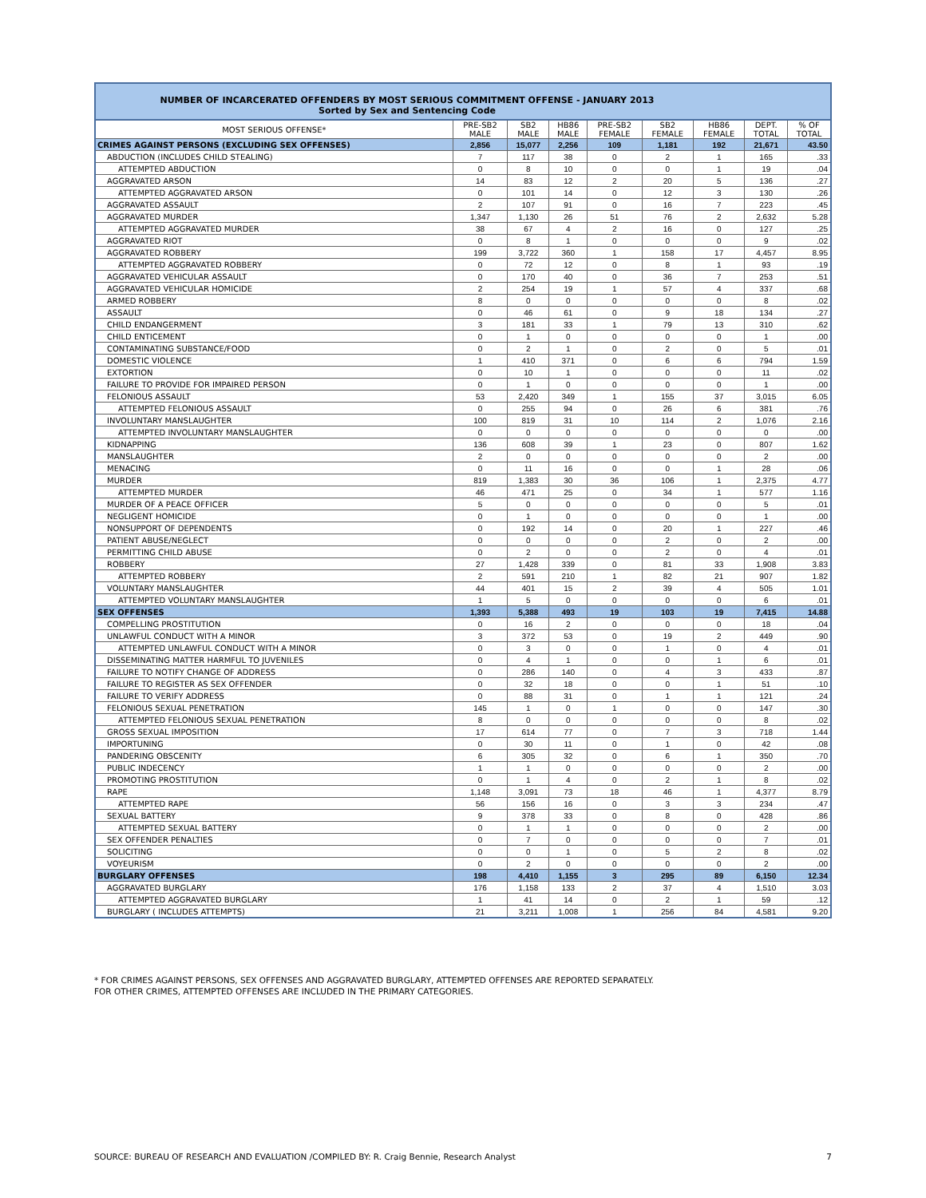NUMBER OF INCARCERATED OFFENDERS BY MOST SERIOUS COMMITMENT OFFENSE - JANUARY 2013
Sorted by Sex and Sentencing Code
| MOST SERIOUS OFFENSE* | PRE-SB2 MALE | SB2 MALE | HB86 MALE | PRE-SB2 FEMALE | SB2 FEMALE | HB86 FEMALE | DEPT. TOTAL | % OF TOTAL |
| --- | --- | --- | --- | --- | --- | --- | --- | --- |
| CRIMES AGAINST PERSONS (EXCLUDING SEX OFFENSES) | 2,856 | 15,077 | 2,256 | 109 | 1,181 | 192 | 21,671 | 43.50 |
| ABDUCTION (INCLUDES CHILD STEALING) | 7 | 117 | 38 | 0 | 2 | 1 | 165 | .33 |
| ATTEMPTED ABDUCTION | 0 | 8 | 10 | 0 | 0 | 1 | 19 | .04 |
| AGGRAVATED ARSON | 14 | 83 | 12 | 2 | 20 | 5 | 136 | .27 |
| ATTEMPTED AGGRAVATED ARSON | 0 | 101 | 14 | 0 | 12 | 3 | 130 | .26 |
| AGGRAVATED ASSAULT | 2 | 107 | 91 | 0 | 16 | 7 | 223 | .45 |
| AGGRAVATED MURDER | 1,347 | 1,130 | 26 | 51 | 76 | 2 | 2,632 | 5.28 |
| ATTEMPTED AGGRAVATED MURDER | 38 | 67 | 4 | 2 | 16 | 0 | 127 | .25 |
| AGGRAVATED RIOT | 0 | 8 | 1 | 0 | 0 | 0 | 9 | .02 |
| AGGRAVATED ROBBERY | 199 | 3,722 | 360 | 1 | 158 | 17 | 4,457 | 8.95 |
| ATTEMPTED AGGRAVATED ROBBERY | 0 | 72 | 12 | 0 | 8 | 1 | 93 | .19 |
| AGGRAVATED VEHICULAR ASSAULT | 0 | 170 | 40 | 0 | 36 | 7 | 253 | .51 |
| AGGRAVATED VEHICULAR HOMICIDE | 2 | 254 | 19 | 1 | 57 | 4 | 337 | .68 |
| ARMED ROBBERY | 8 | 0 | 0 | 0 | 0 | 0 | 8 | .02 |
| ASSAULT | 0 | 46 | 61 | 0 | 9 | 18 | 134 | .27 |
| CHILD ENDANGERMENT | 3 | 181 | 33 | 1 | 79 | 13 | 310 | .62 |
| CHILD ENTICEMENT | 0 | 1 | 0 | 0 | 0 | 0 | 1 | .00 |
| CONTAMINATING SUBSTANCE/FOOD | 0 | 2 | 1 | 0 | 2 | 0 | 5 | .01 |
| DOMESTIC VIOLENCE | 1 | 410 | 371 | 0 | 6 | 6 | 794 | 1.59 |
| EXTORTION | 0 | 10 | 1 | 0 | 0 | 0 | 11 | .02 |
| FAILURE TO PROVIDE FOR IMPAIRED PERSON | 0 | 1 | 0 | 0 | 0 | 0 | 1 | .00 |
| FELONIOUS ASSAULT | 53 | 2,420 | 349 | 1 | 155 | 37 | 3,015 | 6.05 |
| ATTEMPTED FELONIOUS ASSAULT | 0 | 255 | 94 | 0 | 26 | 6 | 381 | .76 |
| INVOLUNTARY MANSLAUGHTER | 100 | 819 | 31 | 10 | 114 | 2 | 1,076 | 2.16 |
| ATTEMPTED INVOLUNTARY MANSLAUGHTER | 0 | 0 | 0 | 0 | 0 | 0 | 0 | .00 |
| KIDNAPPING | 136 | 608 | 39 | 1 | 23 | 0 | 807 | 1.62 |
| MANSLAUGHTER | 2 | 0 | 0 | 0 | 0 | 0 | 2 | .00 |
| MENACING | 0 | 11 | 16 | 0 | 0 | 1 | 28 | .06 |
| MURDER | 819 | 1,383 | 30 | 36 | 106 | 1 | 2,375 | 4.77 |
| ATTEMPTED MURDER | 46 | 471 | 25 | 0 | 34 | 1 | 577 | 1.16 |
| MURDER OF A PEACE OFFICER | 5 | 0 | 0 | 0 | 0 | 0 | 5 | .01 |
| NEGLIGENT HOMICIDE | 0 | 1 | 0 | 0 | 0 | 0 | 1 | .00 |
| NONSUPPORT OF DEPENDENTS | 0 | 192 | 14 | 0 | 20 | 1 | 227 | .46 |
| PATIENT ABUSE/NEGLECT | 0 | 0 | 0 | 0 | 2 | 0 | 2 | .00 |
| PERMITTING CHILD ABUSE | 0 | 2 | 0 | 0 | 2 | 0 | 4 | .01 |
| ROBBERY | 27 | 1,428 | 339 | 0 | 81 | 33 | 1,908 | 3.83 |
| ATTEMPTED ROBBERY | 2 | 591 | 210 | 1 | 82 | 21 | 907 | 1.82 |
| VOLUNTARY MANSLAUGHTER | 44 | 401 | 15 | 2 | 39 | 4 | 505 | 1.01 |
| ATTEMPTED VOLUNTARY MANSLAUGHTER | 1 | 5 | 0 | 0 | 0 | 0 | 6 | .01 |
| SEX OFFENSES | 1,393 | 5,388 | 493 | 19 | 103 | 19 | 7,415 | 14.88 |
| COMPELLING PROSTITUTION | 0 | 16 | 2 | 0 | 0 | 0 | 18 | .04 |
| UNLAWFUL CONDUCT WITH A MINOR | 3 | 372 | 53 | 0 | 19 | 2 | 449 | .90 |
| ATTEMPTED UNLAWFUL CONDUCT WITH A MINOR | 0 | 3 | 0 | 0 | 1 | 0 | 4 | .01 |
| DISSEMINATING MATTER HARMFUL TO JUVENILES | 0 | 4 | 1 | 0 | 0 | 1 | 6 | .01 |
| FAILURE TO NOTIFY CHANGE OF ADDRESS | 0 | 286 | 140 | 0 | 4 | 3 | 433 | .87 |
| FAILURE TO REGISTER AS SEX OFFENDER | 0 | 32 | 18 | 0 | 0 | 1 | 51 | .10 |
| FAILURE TO VERIFY ADDRESS | 0 | 88 | 31 | 0 | 1 | 1 | 121 | .24 |
| FELONIOUS SEXUAL PENETRATION | 145 | 1 | 0 | 1 | 0 | 0 | 147 | .30 |
| ATTEMPTED FELONIOUS SEXUAL PENETRATION | 8 | 0 | 0 | 0 | 0 | 0 | 8 | .02 |
| GROSS SEXUAL IMPOSITION | 17 | 614 | 77 | 0 | 7 | 3 | 718 | 1.44 |
| IMPORTUNING | 0 | 30 | 11 | 0 | 1 | 0 | 42 | .08 |
| PANDERING OBSCENITY | 6 | 305 | 32 | 0 | 6 | 1 | 350 | .70 |
| PUBLIC INDECENCY | 1 | 1 | 0 | 0 | 0 | 0 | 2 | .00 |
| PROMOTING PROSTITUTION | 0 | 1 | 4 | 0 | 2 | 1 | 8 | .02 |
| RAPE | 1,148 | 3,091 | 73 | 18 | 46 | 1 | 4,377 | 8.79 |
| ATTEMPTED RAPE | 56 | 156 | 16 | 0 | 3 | 3 | 234 | .47 |
| SEXUAL BATTERY | 9 | 378 | 33 | 0 | 8 | 0 | 428 | .86 |
| ATTEMPTED SEXUAL BATTERY | 0 | 1 | 1 | 0 | 0 | 0 | 2 | .00 |
| SEX OFFENDER PENALTIES | 0 | 7 | 0 | 0 | 0 | 0 | 7 | .01 |
| SOLICITING | 0 | 0 | 1 | 0 | 5 | 2 | 8 | .02 |
| VOYEURISM | 0 | 2 | 0 | 0 | 0 | 0 | 2 | .00 |
| BURGLARY OFFENSES | 198 | 4,410 | 1,155 | 3 | 295 | 89 | 6,150 | 12.34 |
| AGGRAVATED BURGLARY | 176 | 1,158 | 133 | 2 | 37 | 4 | 1,510 | 3.03 |
| ATTEMPTED AGGRAVATED BURGLARY | 1 | 41 | 14 | 0 | 2 | 1 | 59 | .12 |
| BURGLARY ( INCLUDES ATTEMPTS) | 21 | 3,211 | 1,008 | 1 | 256 | 84 | 4,581 | 9.20 |
* FOR CRIMES AGAINST PERSONS, SEX OFFENSES AND AGGRAVATED BURGLARY, ATTEMPTED OFFENSES ARE REPORTED SEPARATELY.
FOR OTHER CRIMES, ATTEMPTED OFFENSES ARE INCLUDED IN THE PRIMARY CATEGORIES.
SOURCE: BUREAU OF RESEARCH AND EVALUATION /COMPILED BY: R. Craig Bennie, Research Analyst 7